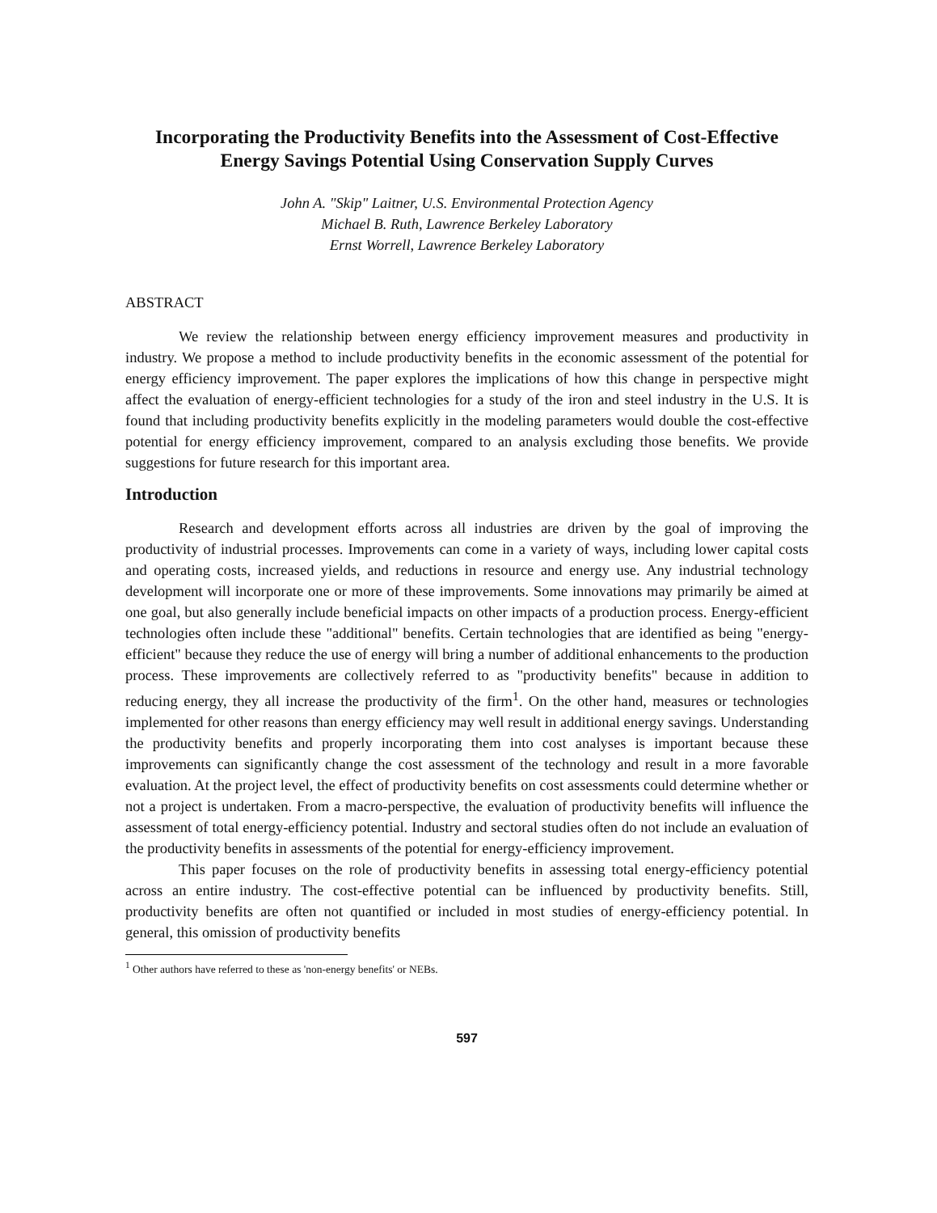Incorporating the Productivity Benefits into the Assessment of Cost-Effective Energy Savings Potential Using Conservation Supply Curves
John A. "Skip" Laitner, U.S. Environmental Protection Agency
Michael B. Ruth, Lawrence Berkeley Laboratory
Ernst Worrell, Lawrence Berkeley Laboratory
ABSTRACT
We review the relationship between energy efficiency improvement measures and productivity in industry. We propose a method to include productivity benefits in the economic assessment of the potential for energy efficiency improvement. The paper explores the implications of how this change in perspective might affect the evaluation of energy-efficient technologies for a study of the iron and steel industry in the U.S. It is found that including productivity benefits explicitly in the modeling parameters would double the cost-effective potential for energy efficiency improvement, compared to an analysis excluding those benefits. We provide suggestions for future research for this important area.
Introduction
Research and development efforts across all industries are driven by the goal of improving the productivity of industrial processes. Improvements can come in a variety of ways, including lower capital costs and operating costs, increased yields, and reductions in resource and energy use. Any industrial technology development will incorporate one or more of these improvements. Some innovations may primarily be aimed at one goal, but also generally include beneficial impacts on other impacts of a production process. Energy-efficient technologies often include these "additional" benefits. Certain technologies that are identified as being "energy-efficient" because they reduce the use of energy will bring a number of additional enhancements to the production process. These improvements are collectively referred to as "productivity benefits" because in addition to reducing energy, they all increase the productivity of the firm<sup>1</sup>. On the other hand, measures or technologies implemented for other reasons than energy efficiency may well result in additional energy savings. Understanding the productivity benefits and properly incorporating them into cost analyses is important because these improvements can significantly change the cost assessment of the technology and result in a more favorable evaluation. At the project level, the effect of productivity benefits on cost assessments could determine whether or not a project is undertaken. From a macro-perspective, the evaluation of productivity benefits will influence the assessment of total energy-efficiency potential. Industry and sectoral studies often do not include an evaluation of the productivity benefits in assessments of the potential for energy-efficiency improvement.
This paper focuses on the role of productivity benefits in assessing total energy-efficiency potential across an entire industry. The cost-effective potential can be influenced by productivity benefits. Still, productivity benefits are often not quantified or included in most studies of energy-efficiency potential. In general, this omission of productivity benefits
<sup>1</sup> Other authors have referred to these as 'non-energy benefits' or NEBs.
597